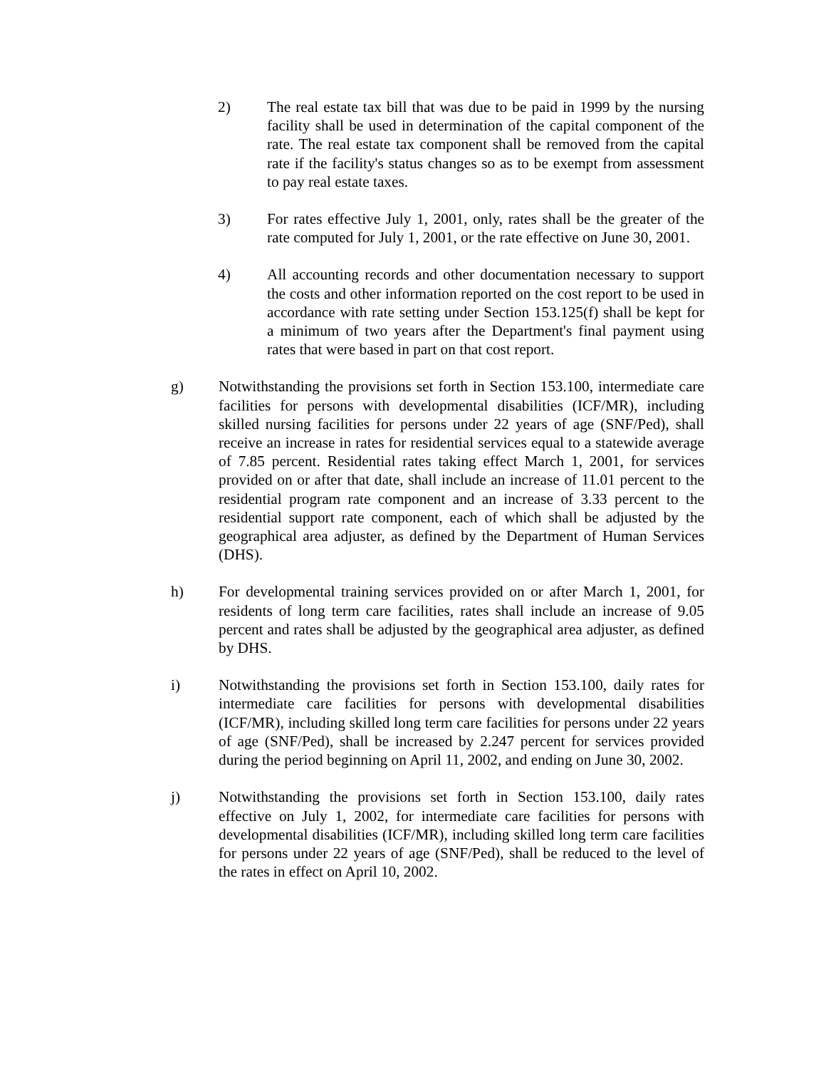2) The real estate tax bill that was due to be paid in 1999 by the nursing facility shall be used in determination of the capital component of the rate. The real estate tax component shall be removed from the capital rate if the facility's status changes so as to be exempt from assessment to pay real estate taxes.
3) For rates effective July 1, 2001, only, rates shall be the greater of the rate computed for July 1, 2001, or the rate effective on June 30, 2001.
4) All accounting records and other documentation necessary to support the costs and other information reported on the cost report to be used in accordance with rate setting under Section 153.125(f) shall be kept for a minimum of two years after the Department's final payment using rates that were based in part on that cost report.
g) Notwithstanding the provisions set forth in Section 153.100, intermediate care facilities for persons with developmental disabilities (ICF/MR), including skilled nursing facilities for persons under 22 years of age (SNF/Ped), shall receive an increase in rates for residential services equal to a statewide average of 7.85 percent. Residential rates taking effect March 1, 2001, for services provided on or after that date, shall include an increase of 11.01 percent to the residential program rate component and an increase of 3.33 percent to the residential support rate component, each of which shall be adjusted by the geographical area adjuster, as defined by the Department of Human Services (DHS).
h) For developmental training services provided on or after March 1, 2001, for residents of long term care facilities, rates shall include an increase of 9.05 percent and rates shall be adjusted by the geographical area adjuster, as defined by DHS.
i) Notwithstanding the provisions set forth in Section 153.100, daily rates for intermediate care facilities for persons with developmental disabilities (ICF/MR), including skilled long term care facilities for persons under 22 years of age (SNF/Ped), shall be increased by 2.247 percent for services provided during the period beginning on April 11, 2002, and ending on June 30, 2002.
j) Notwithstanding the provisions set forth in Section 153.100, daily rates effective on July 1, 2002, for intermediate care facilities for persons with developmental disabilities (ICF/MR), including skilled long term care facilities for persons under 22 years of age (SNF/Ped), shall be reduced to the level of the rates in effect on April 10, 2002.